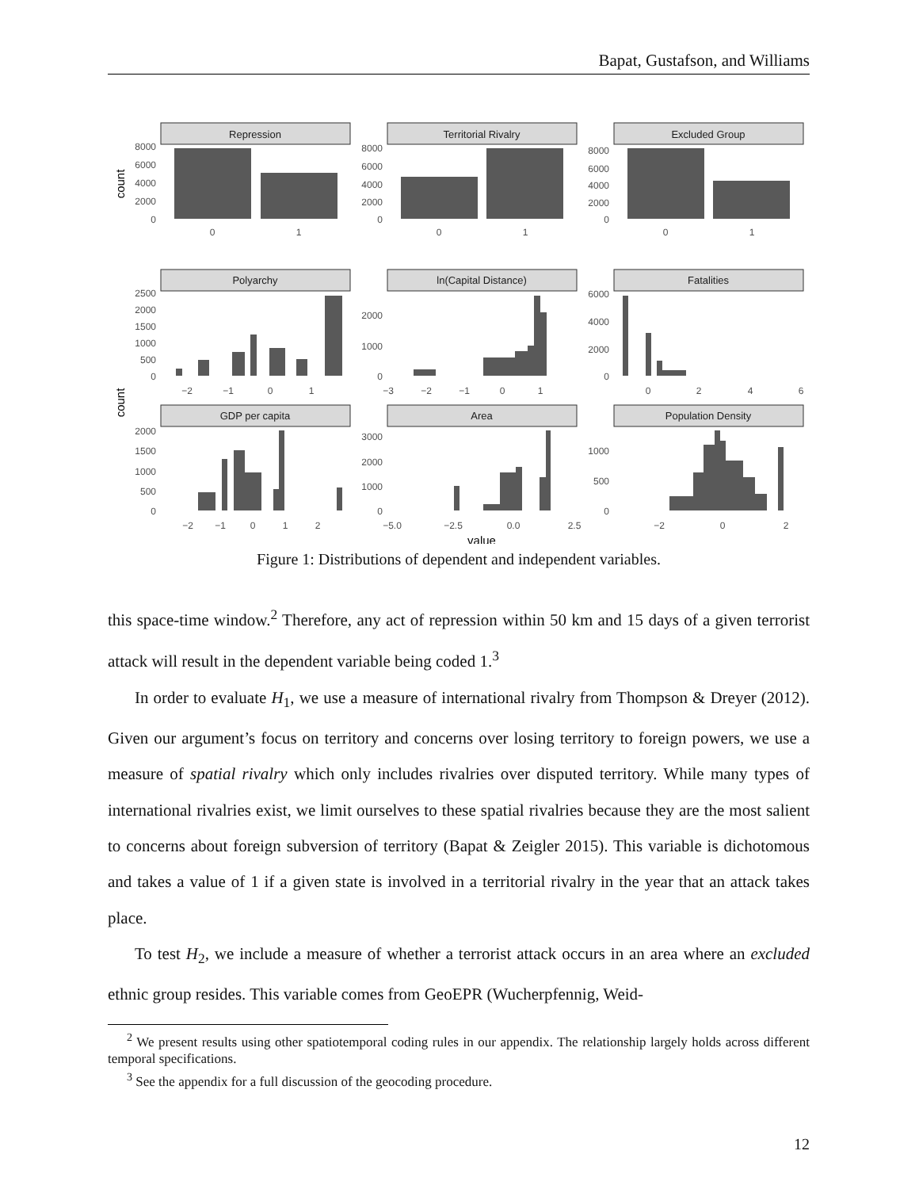Bapat, Gustafson, and Williams
Repression
Territorial Rivalry
Excluded Group
Polyarchy
ln(Capital Distance)
Fatalities
GDP per capita
Area
Population Density
8000
6000
4000
2000
0
8000
6000
4000
2000
0
8000
6000
4000
2000
0
2500
2000
1500
1000
500
0
2000
1000
0
6000
4000
2000
0
2000
1500
1000
500
0
3000
2000
1000
0
1000
500
0
0
1
0
1
0
1
−2
−1
0
1
−3
−2
−1
0
1
0
2
4
6
−2
−1
0
1
2
−5.0
−2.5
0.0
2.5
−2
0
2
value
count
count
Figure 1: Distributions of dependent and independent variables.
this space-time window.<sup>2</sup> Therefore, any act of repression within 50 km and 15 days of a given terrorist attack will result in the dependent variable being coded 1.<sup>3</sup>
In order to evaluate H<sub>1</sub>, we use a measure of international rivalry from Thompson & Dreyer (2012). Given our argument’s focus on territory and concerns over losing territory to foreign powers, we use a measure of spatial rivalry which only includes rivalries over disputed territory. While many types of international rivalries exist, we limit ourselves to these spatial rivalries because they are the most salient to concerns about foreign subversion of territory (Bapat & Zeigler 2015). This variable is dichotomous and takes a value of 1 if a given state is involved in a territorial rivalry in the year that an attack takes place.
To test H<sub>2</sub>, we include a measure of whether a terrorist attack occurs in an area where an excluded ethnic group resides. This variable comes from GeoEPR (Wucherpfennig, Weid-
<sup>2</sup> We present results using other spatiotemporal coding rules in our appendix. The relationship largely holds across different temporal specifications.
<sup>3</sup> See the appendix for a full discussion of the geocoding procedure.
12